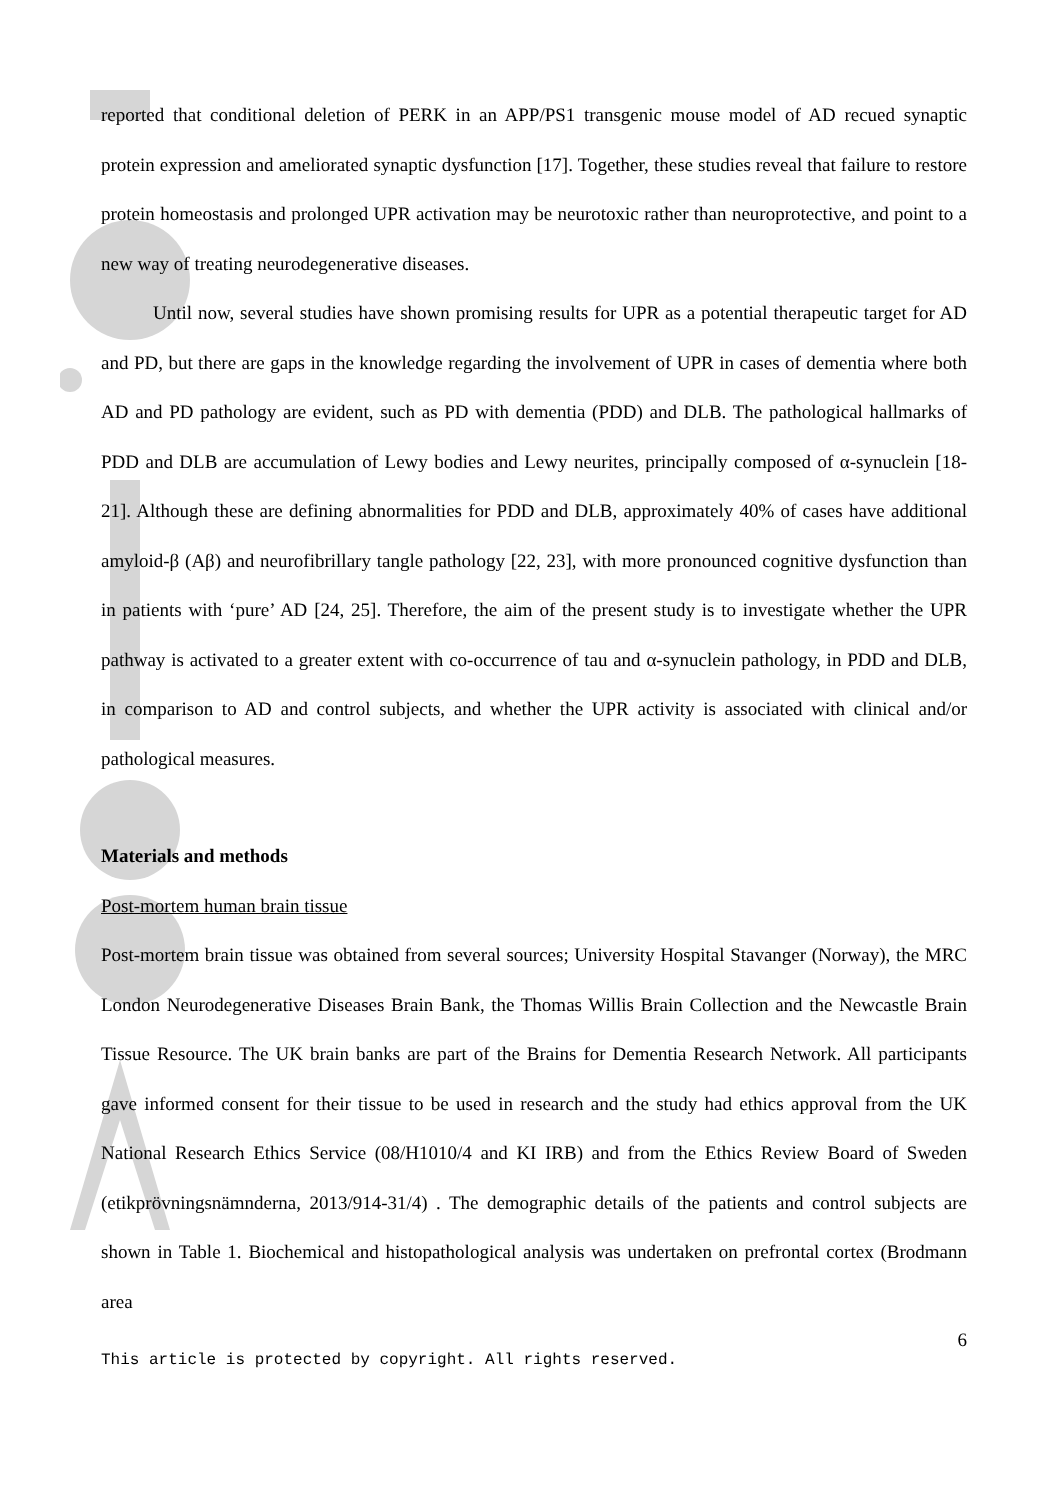reported that conditional deletion of PERK in an APP/PS1 transgenic mouse model of AD recued synaptic protein expression and ameliorated synaptic dysfunction [17]. Together, these studies reveal that failure to restore protein homeostasis and prolonged UPR activation may be neurotoxic rather than neuroprotective, and point to a new way of treating neurodegenerative diseases.
Until now, several studies have shown promising results for UPR as a potential therapeutic target for AD and PD, but there are gaps in the knowledge regarding the involvement of UPR in cases of dementia where both AD and PD pathology are evident, such as PD with dementia (PDD) and DLB. The pathological hallmarks of PDD and DLB are accumulation of Lewy bodies and Lewy neurites, principally composed of α-synuclein [18-21]. Although these are defining abnormalities for PDD and DLB, approximately 40% of cases have additional amyloid-β (Aβ) and neurofibrillary tangle pathology [22, 23], with more pronounced cognitive dysfunction than in patients with ‘pure’ AD [24, 25]. Therefore, the aim of the present study is to investigate whether the UPR pathway is activated to a greater extent with co-occurrence of tau and α-synuclein pathology, in PDD and DLB, in comparison to AD and control subjects, and whether the UPR activity is associated with clinical and/or pathological measures.
Materials and methods
Post-mortem human brain tissue
Post-mortem brain tissue was obtained from several sources; University Hospital Stavanger (Norway), the MRC London Neurodegenerative Diseases Brain Bank, the Thomas Willis Brain Collection and the Newcastle Brain Tissue Resource. The UK brain banks are part of the Brains for Dementia Research Network. All participants gave informed consent for their tissue to be used in research and the study had ethics approval from the UK National Research Ethics Service (08/H1010/4 and KI IRB) and from the Ethics Review Board of Sweden (etikprövningsnämnderna, 2013/914-31/4) . The demographic details of the patients and control subjects are shown in Table 1. Biochemical and histopathological analysis was undertaken on prefrontal cortex (Brodmann area
6
This article is protected by copyright. All rights reserved.